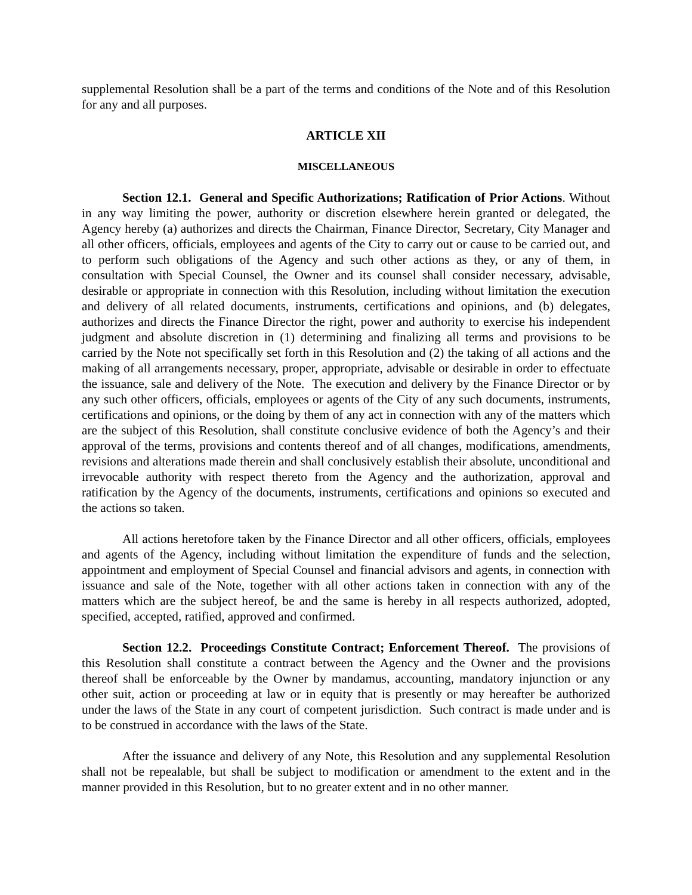supplemental Resolution shall be a part of the terms and conditions of the Note and of this Resolution for any and all purposes.
ARTICLE XII
MISCELLANEOUS
Section 12.1. General and Specific Authorizations; Ratification of Prior Actions. Without in any way limiting the power, authority or discretion elsewhere herein granted or delegated, the Agency hereby (a) authorizes and directs the Chairman, Finance Director, Secretary, City Manager and all other officers, officials, employees and agents of the City to carry out or cause to be carried out, and to perform such obligations of the Agency and such other actions as they, or any of them, in consultation with Special Counsel, the Owner and its counsel shall consider necessary, advisable, desirable or appropriate in connection with this Resolution, including without limitation the execution and delivery of all related documents, instruments, certifications and opinions, and (b) delegates, authorizes and directs the Finance Director the right, power and authority to exercise his independent judgment and absolute discretion in (1) determining and finalizing all terms and provisions to be carried by the Note not specifically set forth in this Resolution and (2) the taking of all actions and the making of all arrangements necessary, proper, appropriate, advisable or desirable in order to effectuate the issuance, sale and delivery of the Note. The execution and delivery by the Finance Director or by any such other officers, officials, employees or agents of the City of any such documents, instruments, certifications and opinions, or the doing by them of any act in connection with any of the matters which are the subject of this Resolution, shall constitute conclusive evidence of both the Agency’s and their approval of the terms, provisions and contents thereof and of all changes, modifications, amendments, revisions and alterations made therein and shall conclusively establish their absolute, unconditional and irrevocable authority with respect thereto from the Agency and the authorization, approval and ratification by the Agency of the documents, instruments, certifications and opinions so executed and the actions so taken.
All actions heretofore taken by the Finance Director and all other officers, officials, employees and agents of the Agency, including without limitation the expenditure of funds and the selection, appointment and employment of Special Counsel and financial advisors and agents, in connection with issuance and sale of the Note, together with all other actions taken in connection with any of the matters which are the subject hereof, be and the same is hereby in all respects authorized, adopted, specified, accepted, ratified, approved and confirmed.
Section 12.2. Proceedings Constitute Contract; Enforcement Thereof. The provisions of this Resolution shall constitute a contract between the Agency and the Owner and the provisions thereof shall be enforceable by the Owner by mandamus, accounting, mandatory injunction or any other suit, action or proceeding at law or in equity that is presently or may hereafter be authorized under the laws of the State in any court of competent jurisdiction. Such contract is made under and is to be construed in accordance with the laws of the State.
After the issuance and delivery of any Note, this Resolution and any supplemental Resolution shall not be repealable, but shall be subject to modification or amendment to the extent and in the manner provided in this Resolution, but to no greater extent and in no other manner.